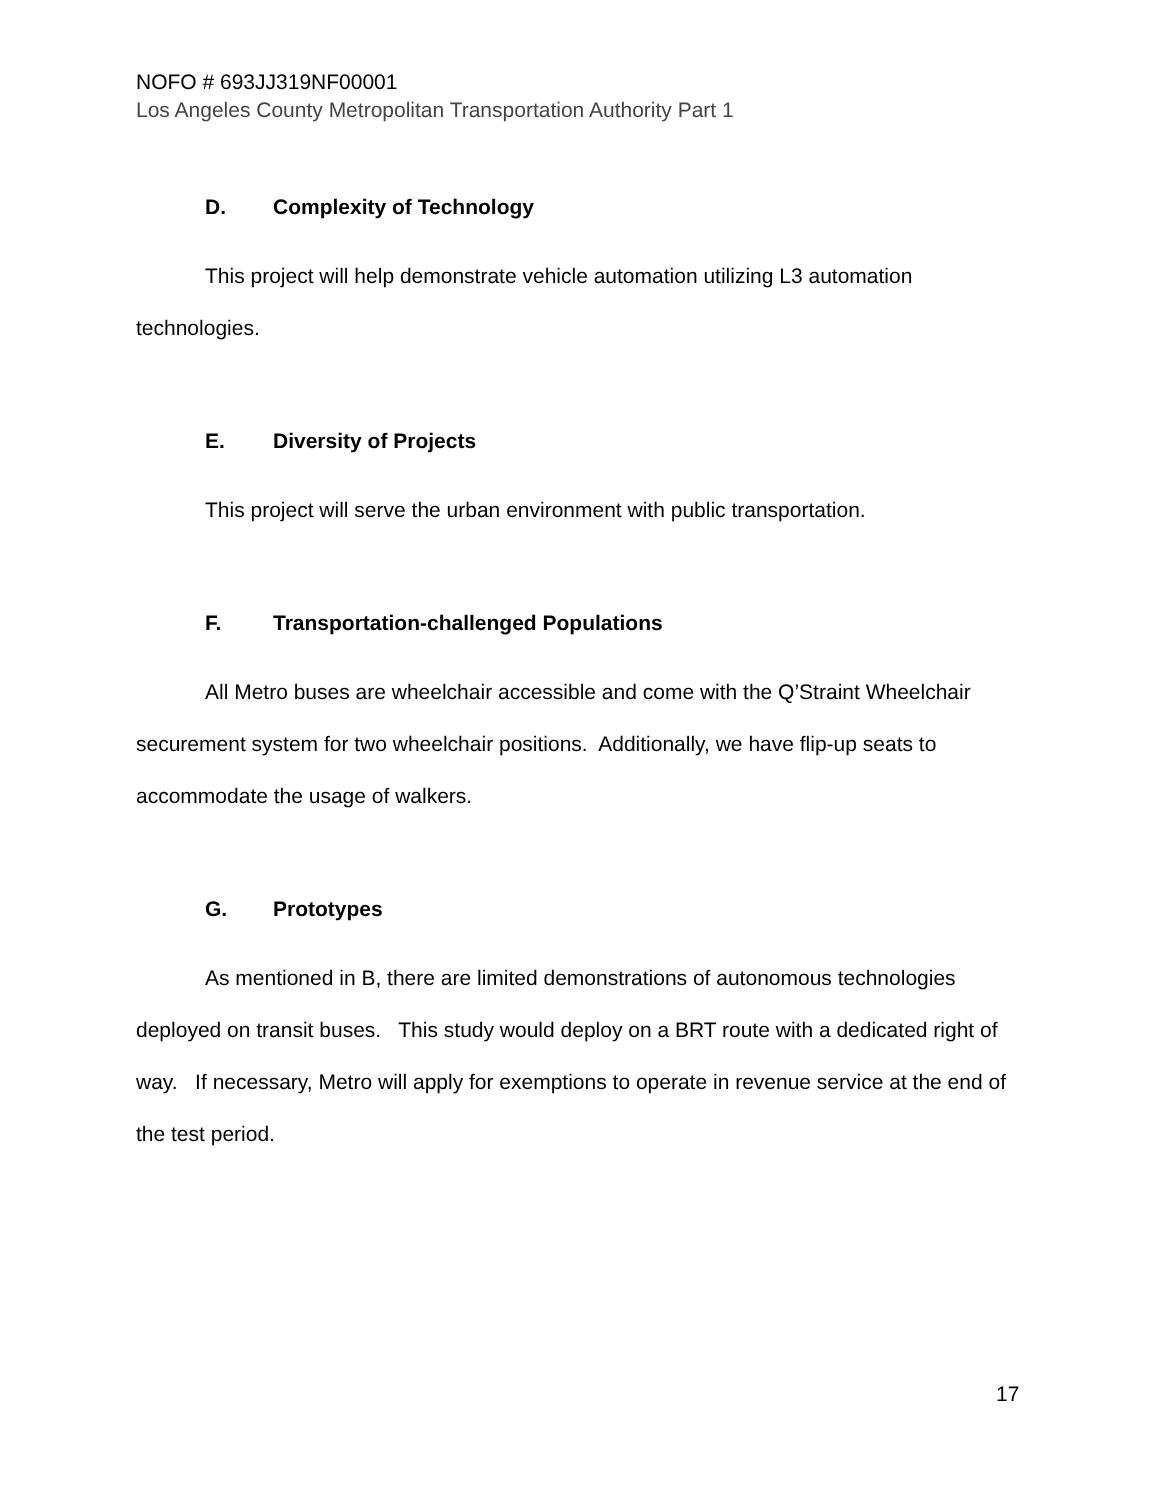NOFO # 693JJ319NF00001
Los Angeles County Metropolitan Transportation Authority Part 1
D. Complexity of Technology
This project will help demonstrate vehicle automation utilizing L3 automation technologies.
E. Diversity of Projects
This project will serve the urban environment with public transportation.
F. Transportation-challenged Populations
All Metro buses are wheelchair accessible and come with the Q’Straint Wheelchair securement system for two wheelchair positions. Additionally, we have flip-up seats to accommodate the usage of walkers.
G. Prototypes
As mentioned in B, there are limited demonstrations of autonomous technologies deployed on transit buses. This study would deploy on a BRT route with a dedicated right of way. If necessary, Metro will apply for exemptions to operate in revenue service at the end of the test period.
17